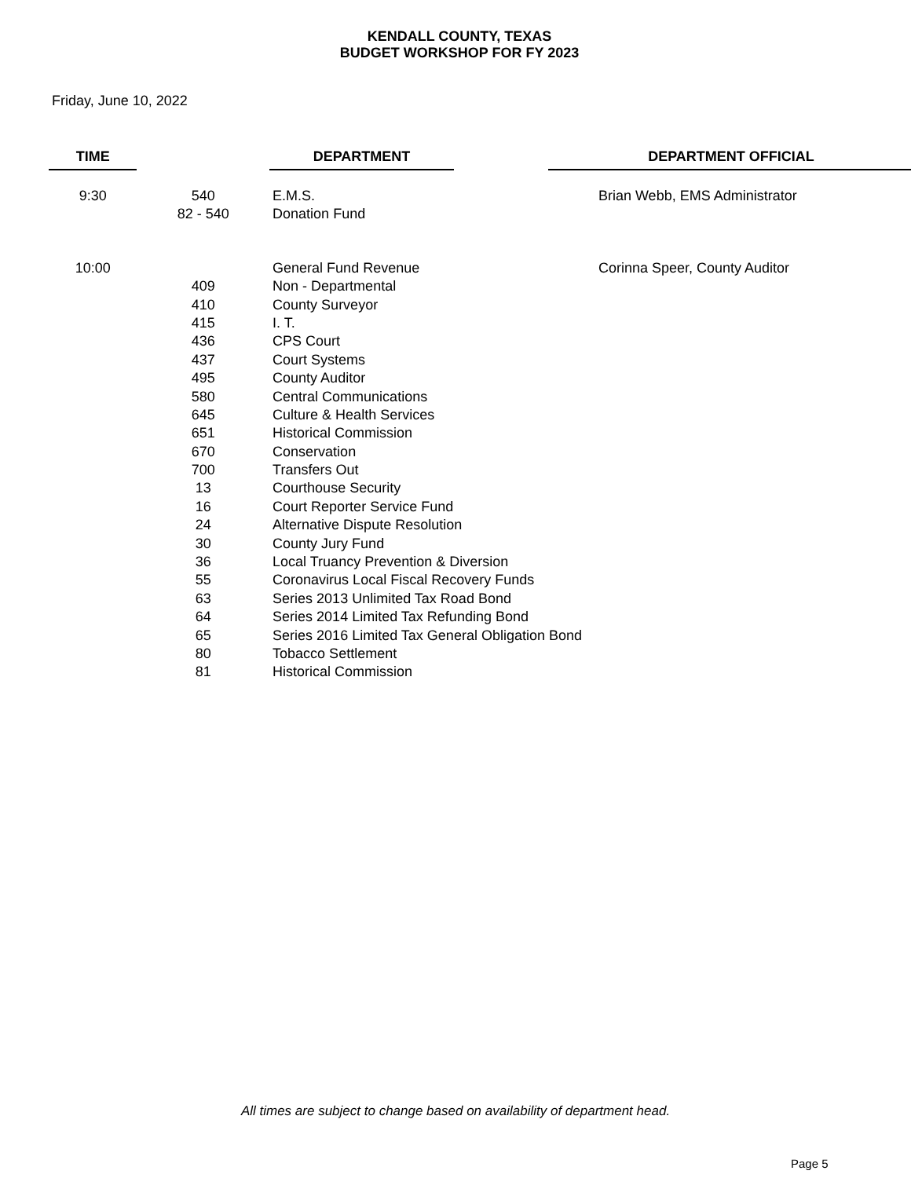KENDALL COUNTY, TEXAS
BUDGET WORKSHOP FOR FY 2023
Friday, June 10, 2022
| TIME | | DEPARTMENT | DEPARTMENT OFFICIAL |
| 9:30 | 540 | E.M.S. | Brian Webb, EMS Administrator |
| | 82 - 540 | Donation Fund | |
| 10:00 | | General Fund Revenue | Corinna Speer, County Auditor |
| | 409 | Non - Departmental | |
| | 410 | County Surveyor | |
| | 415 | I. T. | |
| | 436 | CPS Court | |
| | 437 | Court Systems | |
| | 495 | County Auditor | |
| | 580 | Central Communications | |
| | 645 | Culture & Health Services | |
| | 651 | Historical Commission | |
| | 670 | Conservation | |
| | 700 | Transfers Out | |
| | 13 | Courthouse Security | |
| | 16 | Court Reporter Service Fund | |
| | 24 | Alternative Dispute Resolution | |
| | 30 | County Jury Fund | |
| | 36 | Local Truancy Prevention & Diversion | |
| | 55 | Coronavirus Local Fiscal Recovery Funds | |
| | 63 | Series 2013 Unlimited Tax Road Bond | |
| | 64 | Series 2014 Limited Tax Refunding Bond | |
| | 65 | Series 2016 Limited Tax General Obligation Bond | |
| | 80 | Tobacco Settlement | |
| | 81 | Historical Commission | |
All times are subject to change based on availability of department head.
Page 5